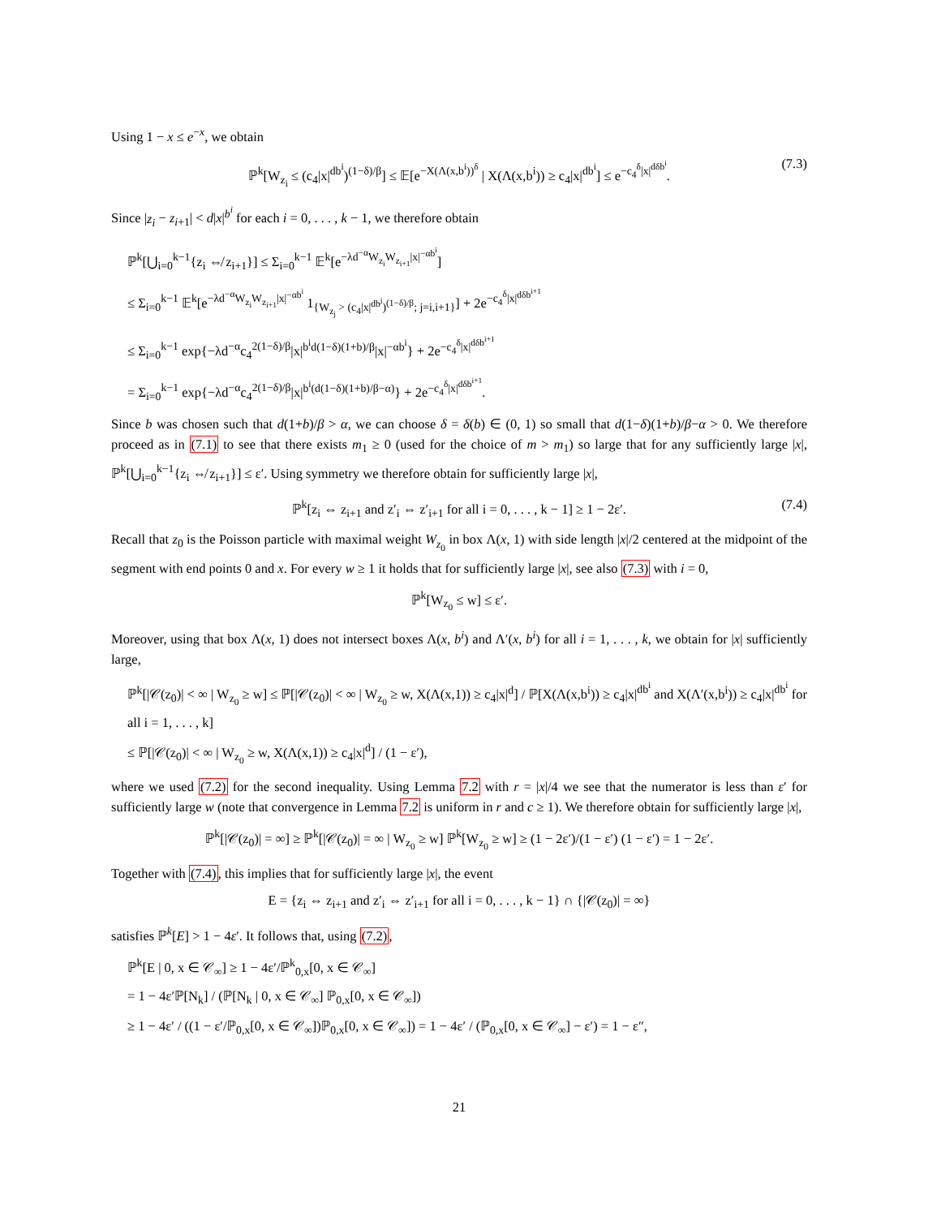Using 1 − x ≤ e<sup>−x</sup>, we obtain
ℙ<sup>k</sup>[W<sub>z<sub>i</sub></sub> ≤ (c<sub>4</sub>|x|<sup>db<sup>i</sup></sup>)<sup>(1−δ)/β</sup>] ≤ 𝔼[e<sup>−X(Λ(x,b<sup>i</sup>))<sup>δ</sup></sup> | X(Λ(x,b<sup>i</sup>)) ≥ c<sub>4</sub>|x|<sup>db<sup>i</sup></sup>] ≤ e<sup>−c<sub>4</sub><sup>δ</sup>|x|<sup>dδb<sup>i</sup></sup></sup>. (7.3)
Since |z<sub>i</sub> − z<sub>i+1</sub>| < d|x|<sup>b<sup>i</sup></sup> for each i = 0, . . . , k − 1, we therefore obtain
ℙ<sup>k</sup>[⋃<sub>i=0</sub><sup>k−1</sup>{z<sub>i</sub> ⇎ z<sub>i+1</sub>}] ≤ Σ<sub>i=0</sub><sup>k−1</sup> 𝔼<sup>k</sup>[e<sup>−λd<sup>−α</sup>W<sub>z<sub>i</sub></sub>W<sub>z<sub>i+1</sub></sub>|x|<sup>−αb<sup>i</sup></sup></sup>]
≤ Σ<sub>i=0</sub><sup>k−1</sup> 𝔼<sup>k</sup>[e<sup>−λd<sup>−α</sup>W<sub>z<sub>i</sub></sub>W<sub>z<sub>i+1</sub></sub>|x|<sup>−αb<sup>i</sup></sup></sup> 1<sub>{W<sub>z<sub>j</sub></sub> > (c<sub>4</sub>|x|<sup>db<sup>j</sup></sup>)<sup>(1−δ)/β</sup>; j=i,i+1}</sub>] + 2e<sup>−c<sub>4</sub><sup>δ</sup>|x|<sup>dδb<sup>i+1</sup></sup></sup>
≤ Σ<sub>i=0</sub><sup>k−1</sup> exp{−λd<sup>−α</sup>c<sub>4</sub><sup>2(1−δ)/β</sup>|x|<sup>b<sup>i</sup>d(1−δ)(1+b)/β</sup>|x|<sup>−αb<sup>i</sup></sup>} + 2e<sup>−c<sub>4</sub><sup>δ</sup>|x|<sup>dδb<sup>i+1</sup></sup></sup>
= Σ<sub>i=0</sub><sup>k−1</sup> exp{−λd<sup>−α</sup>c<sub>4</sub><sup>2(1−δ)/β</sup>|x|<sup>b<sup>i</sup>(d(1−δ)(1+b)/β−α)</sup>} + 2e<sup>−c<sub>4</sub><sup>δ</sup>|x|<sup>dδb<sup>i+1</sup></sup></sup>.
Since b was chosen such that d(1+b)/β > α, we can choose δ = δ(b) ∈ (0, 1) so small that d(1−δ)(1+b)/β−α > 0. We therefore proceed as in (7.1) to see that there exists m<sub>1</sub> ≥ 0 (used for the choice of m > m<sub>1</sub>) so large that for any sufficiently large |x|, ℙ<sup>k</sup>[⋃<sub>i=0</sub><sup>k−1</sup>{z<sub>i</sub> ⇎ z<sub>i+1</sub>}] ≤ ε′. Using symmetry we therefore obtain for sufficiently large |x|,
ℙ<sup>k</sup>[z<sub>i</sub> ⇔ z<sub>i+1</sub> and z′<sub>i</sub> ⇔ z′<sub>i+1</sub> for all i = 0, . . . , k − 1] ≥ 1 − 2ε′. (7.4)
Recall that z<sub>0</sub> is the Poisson particle with maximal weight W<sub>z<sub>0</sub></sub> in box Λ(x, 1) with side length |x|/2 centered at the midpoint of the segment with end points 0 and x. For every w ≥ 1 it holds that for sufficiently large |x|, see also (7.3) with i = 0,
ℙ<sup>k</sup>[W<sub>z<sub>0</sub></sub> ≤ w] ≤ ε′.
Moreover, using that box Λ(x, 1) does not intersect boxes Λ(x, b<sup>i</sup>) and Λ′(x, b<sup>i</sup>) for all i = 1, . . . , k, we obtain for |x| sufficiently large,
ℙ<sup>k</sup>[|𝒞(z<sub>0</sub>)| < ∞ | W<sub>z<sub>0</sub></sub> ≥ w] ≤ ℙ[|𝒞(z<sub>0</sub>)| < ∞ | W<sub>z<sub>0</sub></sub> ≥ w, X(Λ(x,1)) ≥ c<sub>4</sub>|x|<sup>d</sup>] / ℙ[X(Λ(x,b<sup>i</sup>)) ≥ c<sub>4</sub>|x|<sup>db<sup>i</sup></sup> and X(Λ′(x,b<sup>i</sup>)) ≥ c<sub>4</sub>|x|<sup>db<sup>i</sup></sup> for all i = 1, . . . , k]
≤ ℙ[|𝒞(z<sub>0</sub>)| < ∞ | W<sub>z<sub>0</sub></sub> ≥ w, X(Λ(x,1)) ≥ c<sub>4</sub>|x|<sup>d</sup>] / (1 − ε′),
where we used (7.2) for the second inequality. Using Lemma 7.2 with r = |x|/4 we see that the numerator is less than ε′ for sufficiently large w (note that convergence in Lemma 7.2 is uniform in r and c ≥ 1). We therefore obtain for sufficiently large |x|,
ℙ<sup>k</sup>[|𝒞(z<sub>0</sub>)| = ∞] ≥ ℙ<sup>k</sup>[|𝒞(z<sub>0</sub>)| = ∞ | W<sub>z<sub>0</sub></sub> ≥ w] ℙ<sup>k</sup>[W<sub>z<sub>0</sub></sub> ≥ w] ≥ (1 − 2ε′)/(1 − ε′) (1 − ε′) = 1 − 2ε′.
Together with (7.4), this implies that for sufficiently large |x|, the event
E = {z<sub>i</sub> ⇔ z<sub>i+1</sub> and z′<sub>i</sub> ⇔ z′<sub>i+1</sub> for all i = 0, . . . , k − 1} ∩ {|𝒞(z<sub>0</sub>)| = ∞}
satisfies ℙ<sup>k</sup>[E] > 1 − 4ε′. It follows that, using (7.2),
ℙ<sup>k</sup>[E | 0, x ∈ 𝒞<sub>∞</sub>] ≥ 1 − 4ε′/ℙ<sup>k</sup><sub>0,x</sub>[0, x ∈ 𝒞<sub>∞</sub>]
= 1 − 4ε′ℙ[N<sub>k</sub>] / (ℙ[N<sub>k</sub> | 0, x ∈ 𝒞<sub>∞</sub>] ℙ<sub>0,x</sub>[0, x ∈ 𝒞<sub>∞</sub>])
≥ 1 − 4ε′ / ((1 − ε′/ℙ<sub>0,x</sub>[0, x ∈ 𝒞<sub>∞</sub>])ℙ<sub>0,x</sub>[0, x ∈ 𝒞<sub>∞</sub>]) = 1 − 4ε′ / (ℙ<sub>0,x</sub>[0, x ∈ 𝒞<sub>∞</sub>] − ε′) = 1 − ε″,
21